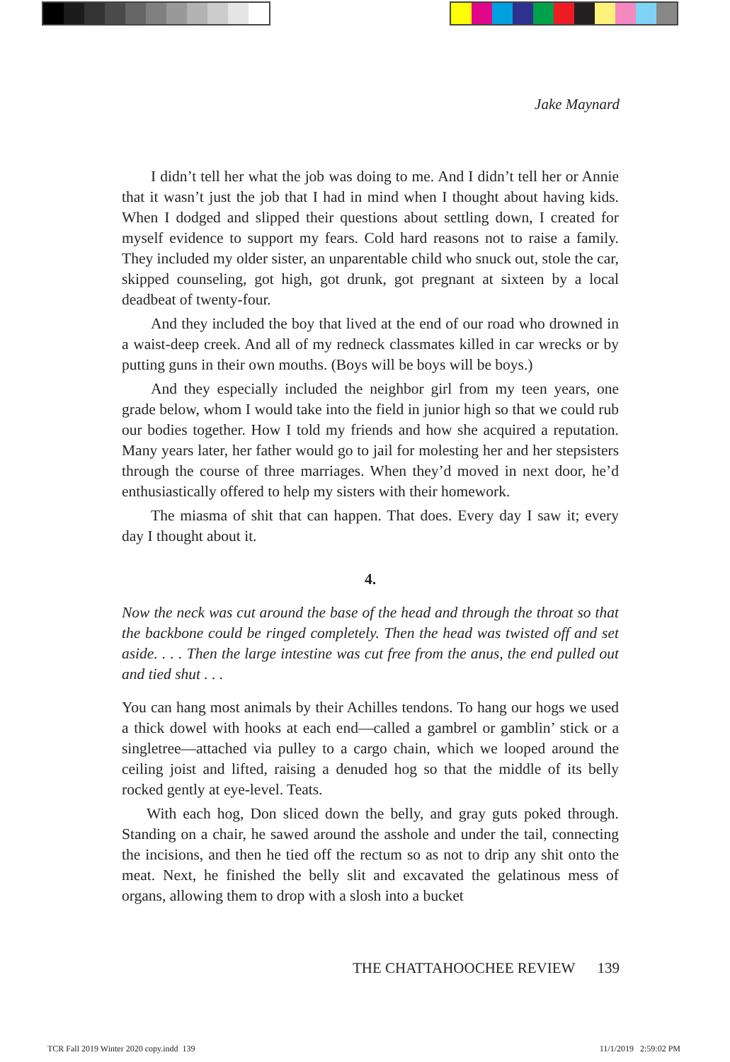Jake Maynard
I didn’t tell her what the job was doing to me. And I didn’t tell her or Annie that it wasn’t just the job that I had in mind when I thought about having kids. When I dodged and slipped their questions about settling down, I created for myself evidence to support my fears. Cold hard reasons not to raise a family. They included my older sister, an unparentable child who snuck out, stole the car, skipped counseling, got high, got drunk, got pregnant at sixteen by a local deadbeat of twenty-four.
And they included the boy that lived at the end of our road who drowned in a waist-deep creek. And all of my redneck classmates killed in car wrecks or by putting guns in their own mouths. (Boys will be boys will be boys.)
And they especially included the neighbor girl from my teen years, one grade below, whom I would take into the field in junior high so that we could rub our bodies together. How I told my friends and how she acquired a reputation. Many years later, her father would go to jail for molesting her and her stepsisters through the course of three marriages. When they’d moved in next door, he’d enthusiastically offered to help my sisters with their homework.
The miasma of shit that can happen. That does. Every day I saw it; every day I thought about it.
4.
Now the neck was cut around the base of the head and through the throat so that the backbone could be ringed completely. Then the head was twisted off and set aside. . . . Then the large intestine was cut free from the anus, the end pulled out and tied shut . . .
You can hang most animals by their Achilles tendons. To hang our hogs we used a thick dowel with hooks at each end—called a gambrel or gamblin’ stick or a singletree—attached via pulley to a cargo chain, which we looped around the ceiling joist and lifted, raising a denuded hog so that the middle of its belly rocked gently at eye-level. Teats.
With each hog, Don sliced down the belly, and gray guts poked through. Standing on a chair, he sawed around the asshole and under the tail, connecting the incisions, and then he tied off the rectum so as not to drip any shit onto the meat. Next, he finished the belly slit and excavated the gelatinous mess of organs, allowing them to drop with a slosh into a bucket
THE CHATTAHOOCHEE REVIEW 139
TCR Fall 2019 Winter 2020 copy.indd 139
11/1/2019 2:59:02 PM